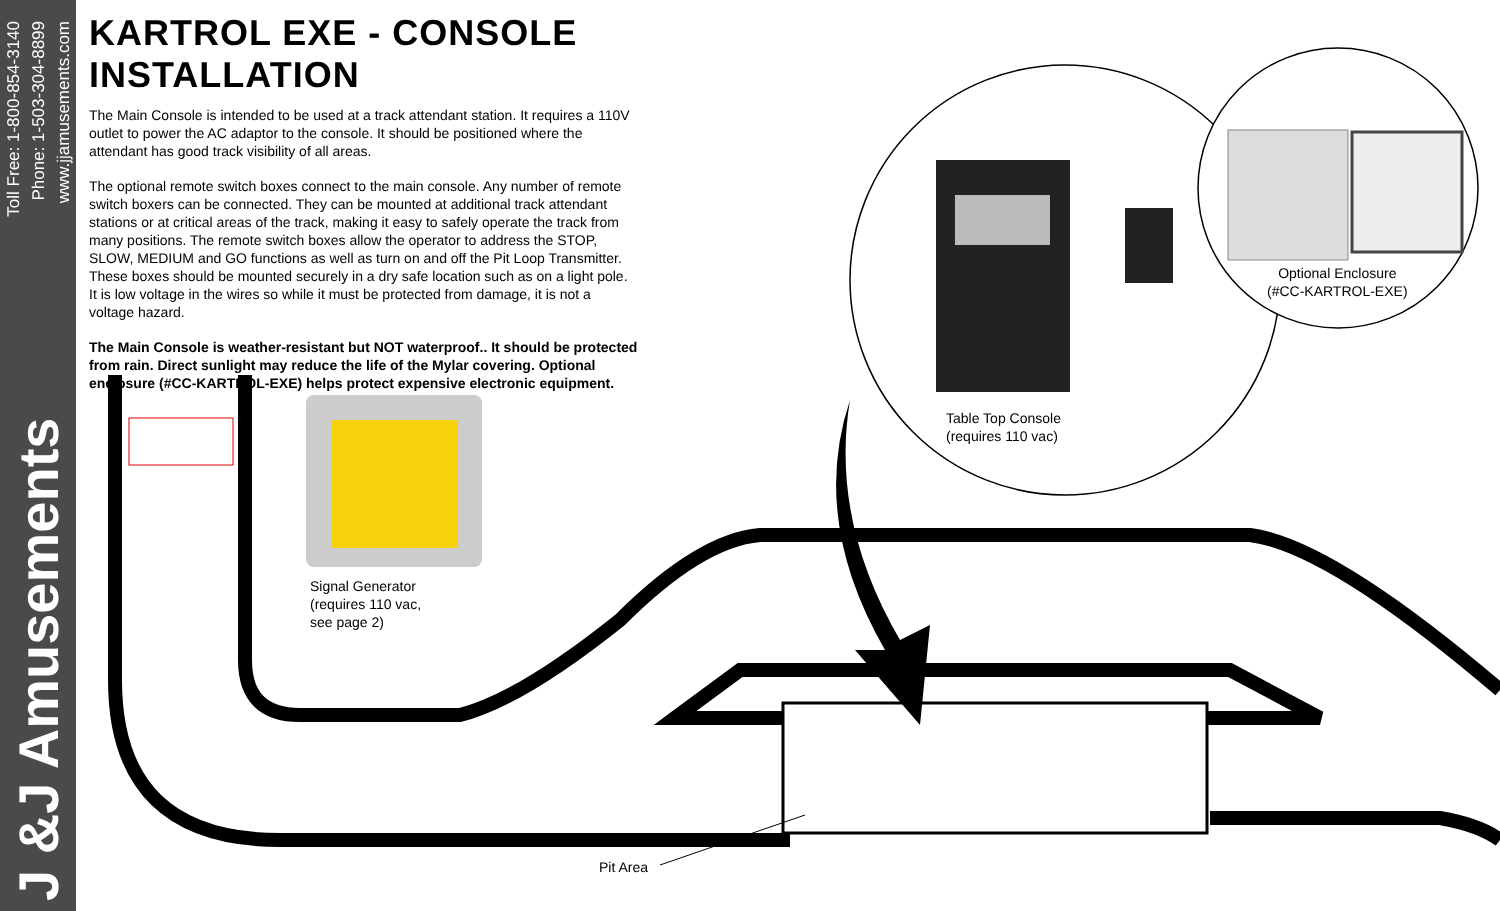J &J Amusements
Toll Free: 1-800-854-3140
Phone: 1-503-304-8899
www.jjamusements.com
KARTROL EXE - CONSOLE INSTALLATION
The Main Console is intended to be used at a track attendant station. It requires a 110V outlet to power the AC adaptor to the console. It should be positioned where the attendant has good track visibility of all areas.
The optional remote switch boxes connect to the main console. Any number of remote switch boxers can be connected. They can be mounted at additional track attendant stations or at critical areas of the track, making it easy to safely operate the track from many positions. The remote switch boxes allow the operator to address the STOP, SLOW, MEDIUM and GO functions as well as turn on and off the Pit Loop Transmitter. These boxes should be mounted securely in a dry safe location such as on a light pole. It is low voltage in the wires so while it must be protected from damage, it is not a voltage hazard.
The Main Console is weather-resistant but NOT waterproof.. It should be protected from rain. Direct sunlight may reduce the life of the Mylar covering. Optional enclosure (#CC-KARTROL-EXE) helps protect expensive electronic equipment.
Table Top Console
(requires 110 vac)
Optional Enclosure
(#CC-KARTROL-EXE)
Signal Generator
(requires 110 vac,
see page 2)
Pit Area